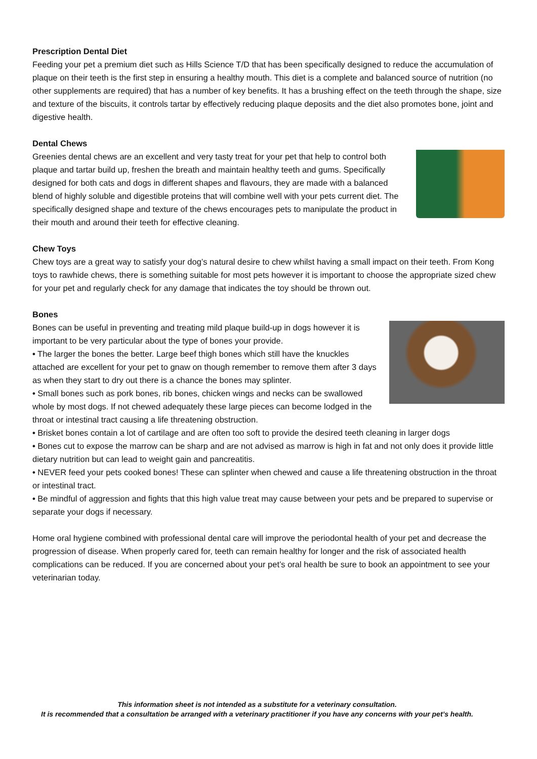Prescription Dental Diet
Feeding your pet a premium diet such as Hills Science T/D that has been specifically designed to reduce the accumulation of plaque on their teeth is the first step in ensuring a healthy mouth. This diet is a complete and balanced source of nutrition (no other supplements are required) that has a number of key benefits. It has a brushing effect on the teeth through the shape, size and texture of the biscuits, it controls tartar by effectively reducing plaque deposits and the diet also promotes bone, joint and digestive health.
Dental Chews
Greenies dental chews are an excellent and very tasty treat for your pet that help to control both plaque and tartar build up, freshen the breath and maintain healthy teeth and gums. Specifically designed for both cats and dogs in different shapes and flavours, they are made with a balanced blend of highly soluble and digestible proteins that will combine well with your pets current diet. The specifically designed shape and texture of the chews encourages pets to manipulate the product in their mouth and around their teeth for effective cleaning.
Chew Toys
Chew toys are a great way to satisfy your dog’s natural desire to chew whilst having a small impact on their teeth. From Kong toys to rawhide chews, there is something suitable for most pets however it is important to choose the appropriate sized chew for your pet and regularly check for any damage that indicates the toy should be thrown out.
Bones
Bones can be useful in preventing and treating mild plaque build-up in dogs however it is important to be very particular about the type of bones your provide.
• The larger the bones the better. Large beef thigh bones which still have the knuckles attached are excellent for your pet to gnaw on though remember to remove them after 3 days as when they start to dry out there is a chance the bones may splinter.
• Small bones such as pork bones, rib bones, chicken wings and necks can be swallowed whole by most dogs. If not chewed adequately these large pieces can become lodged in the throat or intestinal tract causing a life threatening obstruction.
• Brisket bones contain a lot of cartilage and are often too soft to provide the desired teeth cleaning in larger dogs
• Bones cut to expose the marrow can be sharp and are not advised as marrow is high in fat and not only does it provide little dietary nutrition but can lead to weight gain and pancreatitis.
• NEVER feed your pets cooked bones! These can splinter when chewed and cause a life threatening obstruction in the throat or intestinal tract.
• Be mindful of aggression and fights that this high value treat may cause between your pets and be prepared to supervise or separate your dogs if necessary.
Home oral hygiene combined with professional dental care will improve the periodontal health of your pet and decrease the progression of disease. When properly cared for, teeth can remain healthy for longer and the risk of associated health complications can be reduced. If you are concerned about your pet’s oral health be sure to book an appointment to see your veterinarian today.
This information sheet is not intended as a substitute for a veterinary consultation.
It is recommended that a consultation be arranged with a veterinary practitioner if you have any concerns with your pet’s health.